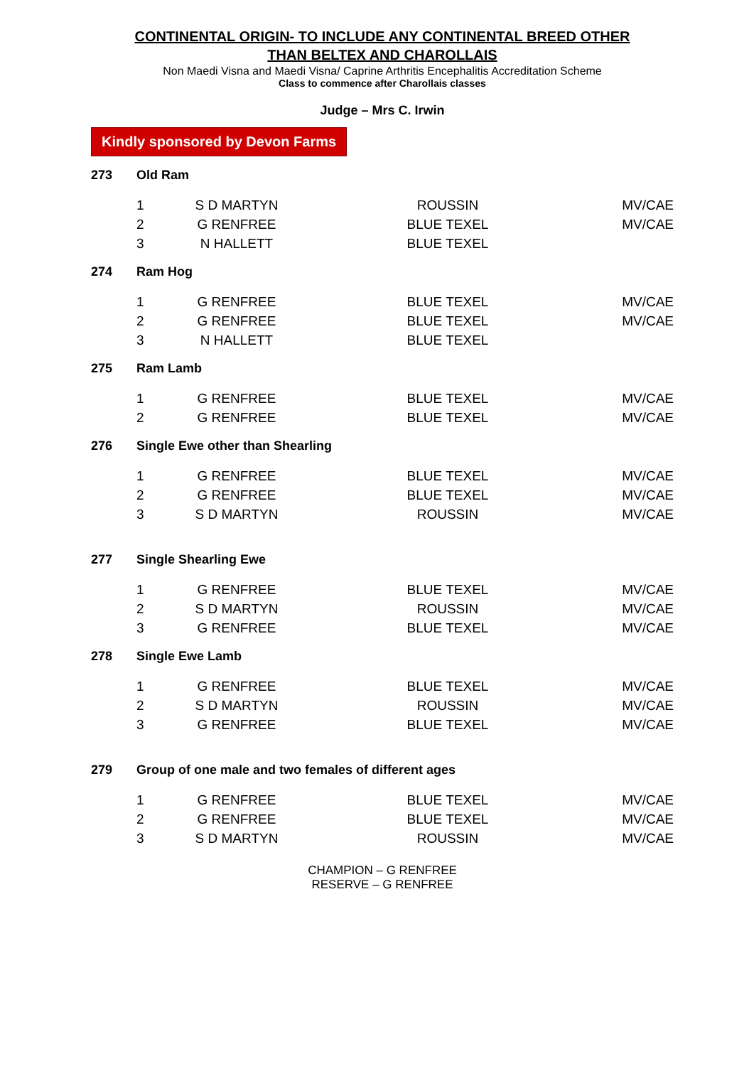CONTINENTAL ORIGIN- TO INCLUDE ANY CONTINENTAL BREED OTHER
THAN BELTEX AND CHAROLLAIS
Non Maedi Visna and Maedi Visna/ Caprine Arthritis Encephalitis Accreditation Scheme
Class to commence after Charollais classes
Judge – Mrs C. Irwin
Kindly sponsored by Devon Farms
273 Old Ram
| 1 | S D MARTYN | ROUSSIN | MV/CAE |
| 2 | G RENFREE | BLUE TEXEL | MV/CAE |
| 3 | N HALLETT | BLUE TEXEL | |
274 Ram Hog
| 1 | G RENFREE | BLUE TEXEL | MV/CAE |
| 2 | G RENFREE | BLUE TEXEL | MV/CAE |
| 3 | N HALLETT | BLUE TEXEL | |
275 Ram Lamb
| 1 | G RENFREE | BLUE TEXEL | MV/CAE |
| 2 | G RENFREE | BLUE TEXEL | MV/CAE |
276 Single Ewe other than Shearling
| 1 | G RENFREE | BLUE TEXEL | MV/CAE |
| 2 | G RENFREE | BLUE TEXEL | MV/CAE |
| 3 | S D MARTYN | ROUSSIN | MV/CAE |
277 Single Shearling Ewe
| 1 | G RENFREE | BLUE TEXEL | MV/CAE |
| 2 | S D MARTYN | ROUSSIN | MV/CAE |
| 3 | G RENFREE | BLUE TEXEL | MV/CAE |
278 Single Ewe Lamb
| 1 | G RENFREE | BLUE TEXEL | MV/CAE |
| 2 | S D MARTYN | ROUSSIN | MV/CAE |
| 3 | G RENFREE | BLUE TEXEL | MV/CAE |
279 Group of one male and two females of different ages
| 1 | G RENFREE | BLUE TEXEL | MV/CAE |
| 2 | G RENFREE | BLUE TEXEL | MV/CAE |
| 3 | S D MARTYN | ROUSSIN | MV/CAE |
CHAMPION – G RENFREE
RESERVE – G RENFREE